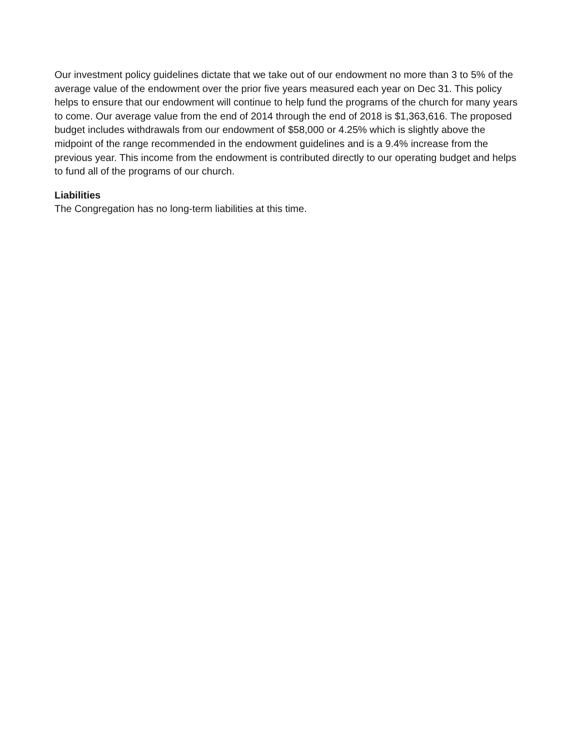Our investment policy guidelines dictate that we take out of our endowment no more than 3 to 5% of the average value of the endowment over the prior five years measured each year on Dec 31. This policy helps to ensure that our endowment will continue to help fund the programs of the church for many years to come. Our average value from the end of 2014 through the end of 2018 is $1,363,616. The proposed budget includes withdrawals from our endowment of $58,000 or 4.25% which is slightly above the midpoint of the range recommended in the endowment guidelines and is a 9.4% increase from the previous year. This income from the endowment is contributed directly to our operating budget and helps to fund all of the programs of our church.
Liabilities
The Congregation has no long-term liabilities at this time.